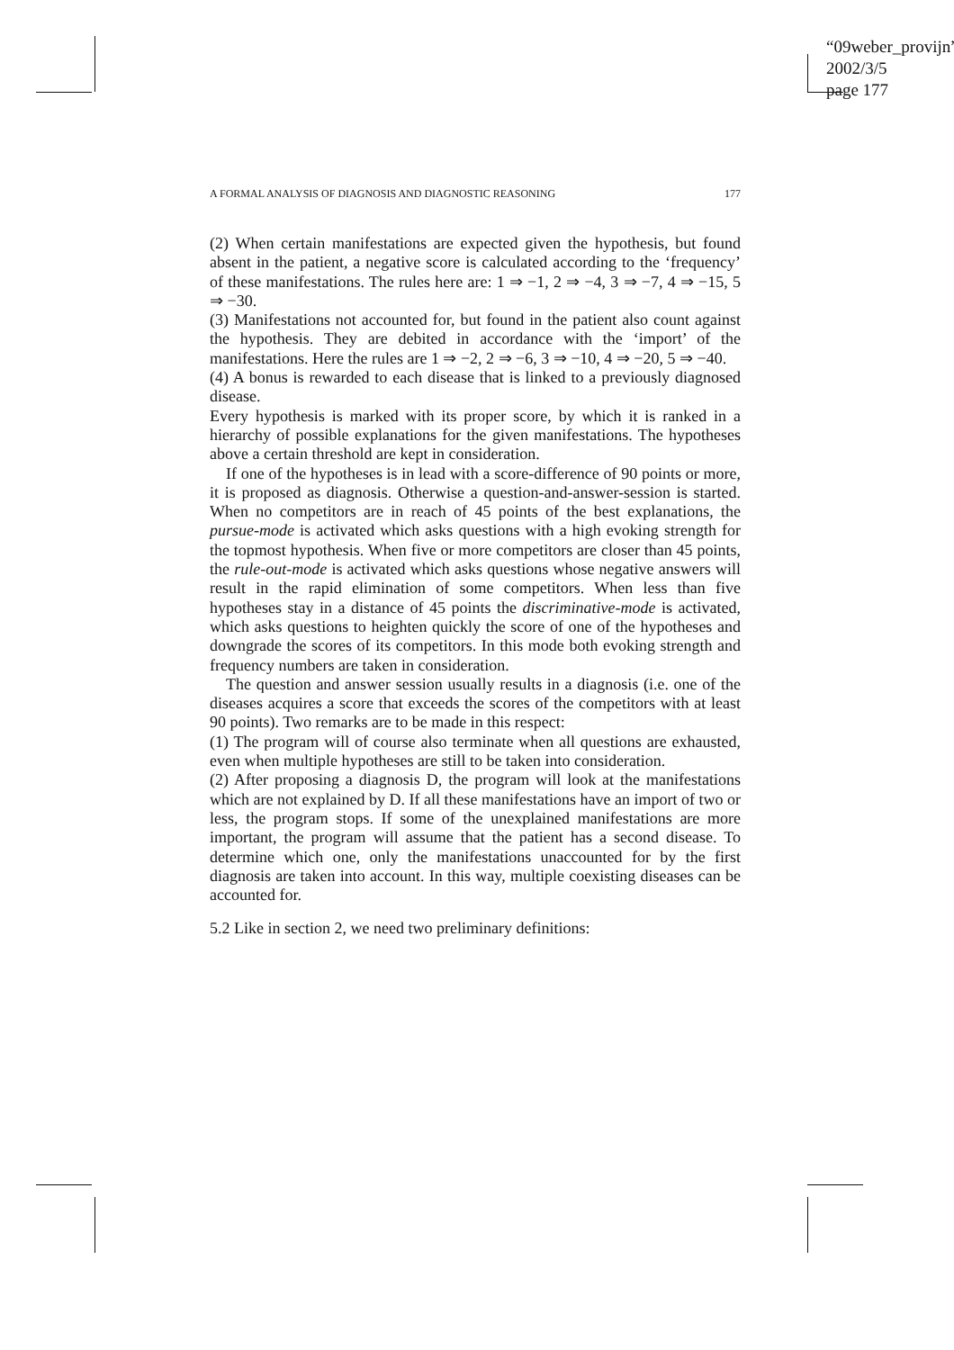“09weber_provijn”
2002/3/5
page 177
A FORMAL ANALYSIS OF DIAGNOSIS AND DIAGNOSTIC REASONING 177
(2) When certain manifestations are expected given the hypothesis, but found absent in the patient, a negative score is calculated according to the ‘frequency’ of these manifestations. The rules here are: 1 ⇒ −1, 2 ⇒ −4, 3 ⇒ −7, 4 ⇒ −15, 5 ⇒ −30.
(3) Manifestations not accounted for, but found in the patient also count against the hypothesis. They are debited in accordance with the ‘import’ of the manifestations. Here the rules are 1 ⇒ −2, 2 ⇒ −6, 3 ⇒ −10, 4 ⇒ −20, 5 ⇒ −40.
(4) A bonus is rewarded to each disease that is linked to a previously diagnosed disease.
Every hypothesis is marked with its proper score, by which it is ranked in a hierarchy of possible explanations for the given manifestations. The hypotheses above a certain threshold are kept in consideration.
If one of the hypotheses is in lead with a score-difference of 90 points or more, it is proposed as diagnosis. Otherwise a question-and-answer-session is started. When no competitors are in reach of 45 points of the best explanations, the pursue-mode is activated which asks questions with a high evoking strength for the topmost hypothesis. When five or more competitors are closer than 45 points, the rule-out-mode is activated which asks questions whose negative answers will result in the rapid elimination of some competitors. When less than five hypotheses stay in a distance of 45 points the discriminative-mode is activated, which asks questions to heighten quickly the score of one of the hypotheses and downgrade the scores of its competitors. In this mode both evoking strength and frequency numbers are taken in consideration.
The question and answer session usually results in a diagnosis (i.e. one of the diseases acquires a score that exceeds the scores of the competitors with at least 90 points). Two remarks are to be made in this respect:
(1) The program will of course also terminate when all questions are exhausted, even when multiple hypotheses are still to be taken into consideration.
(2) After proposing a diagnosis D, the program will look at the manifestations which are not explained by D. If all these manifestations have an import of two or less, the program stops. If some of the unexplained manifestations are more important, the program will assume that the patient has a second disease. To determine which one, only the manifestations unaccounted for by the first diagnosis are taken into account. In this way, multiple coexisting diseases can be accounted for.
5.2 Like in section 2, we need two preliminary definitions: